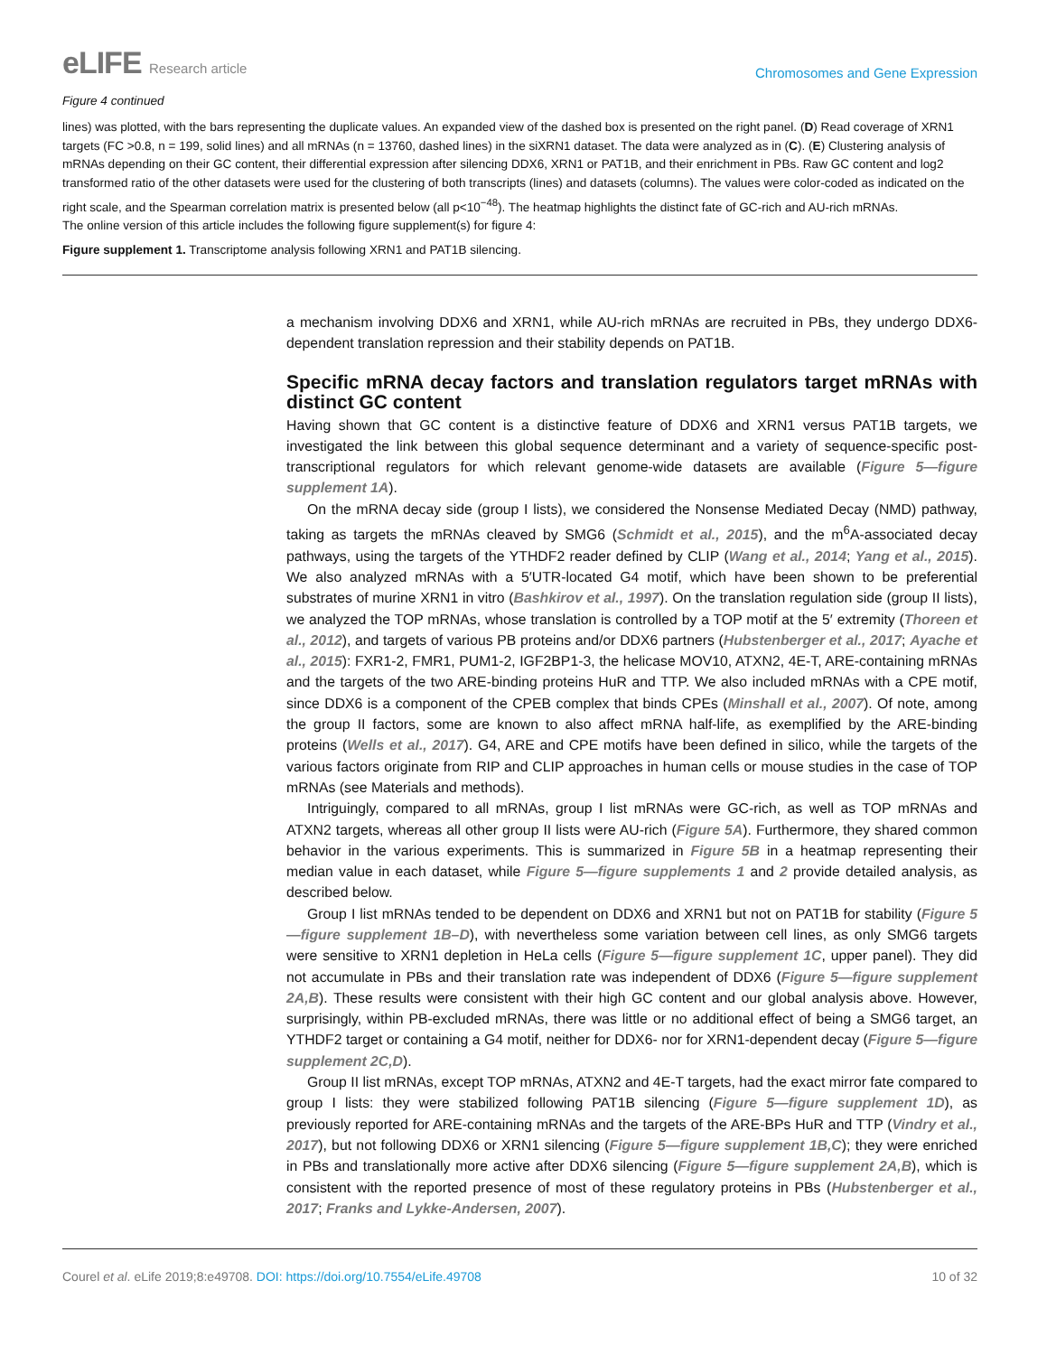eLIFE Research article
Chromosomes and Gene Expression
Figure 4 continued
lines) was plotted, with the bars representing the duplicate values. An expanded view of the dashed box is presented on the right panel. (D) Read coverage of XRN1 targets (FC >0.8, n = 199, solid lines) and all mRNAs (n = 13760, dashed lines) in the siXRN1 dataset. The data were analyzed as in (C). (E) Clustering analysis of mRNAs depending on their GC content, their differential expression after silencing DDX6, XRN1 or PAT1B, and their enrichment in PBs. Raw GC content and log2 transformed ratio of the other datasets were used for the clustering of both transcripts (lines) and datasets (columns). The values were color-coded as indicated on the right scale, and the Spearman correlation matrix is presented below (all p<10<sup>−48</sup>). The heatmap highlights the distinct fate of GC-rich and AU-rich mRNAs.
The online version of this article includes the following figure supplement(s) for figure 4:
Figure supplement 1. Transcriptome analysis following XRN1 and PAT1B silencing.
a mechanism involving DDX6 and XRN1, while AU-rich mRNAs are recruited in PBs, they undergo DDX6-dependent translation repression and their stability depends on PAT1B.
Specific mRNA decay factors and translation regulators target mRNAs with distinct GC content
Having shown that GC content is a distinctive feature of DDX6 and XRN1 versus PAT1B targets, we investigated the link between this global sequence determinant and a variety of sequence-specific post-transcriptional regulators for which relevant genome-wide datasets are available (Figure 5—figure supplement 1A).
On the mRNA decay side (group I lists), we considered the Nonsense Mediated Decay (NMD) pathway, taking as targets the mRNAs cleaved by SMG6 (Schmidt et al., 2015), and the m<sup>6</sup>A-associated decay pathways, using the targets of the YTHDF2 reader defined by CLIP (Wang et al., 2014; Yang et al., 2015). We also analyzed mRNAs with a 5′UTR-located G4 motif, which have been shown to be preferential substrates of murine XRN1 in vitro (Bashkirov et al., 1997). On the translation regulation side (group II lists), we analyzed the TOP mRNAs, whose translation is controlled by a TOP motif at the 5′ extremity (Thoreen et al., 2012), and targets of various PB proteins and/or DDX6 partners (Hubstenberger et al., 2017; Ayache et al., 2015): FXR1-2, FMR1, PUM1-2, IGF2BP1-3, the helicase MOV10, ATXN2, 4E-T, ARE-containing mRNAs and the targets of the two ARE-binding proteins HuR and TTP. We also included mRNAs with a CPE motif, since DDX6 is a component of the CPEB complex that binds CPEs (Minshall et al., 2007). Of note, among the group II factors, some are known to also affect mRNA half-life, as exemplified by the ARE-binding proteins (Wells et al., 2017). G4, ARE and CPE motifs have been defined in silico, while the targets of the various factors originate from RIP and CLIP approaches in human cells or mouse studies in the case of TOP mRNAs (see Materials and methods).
Intriguingly, compared to all mRNAs, group I list mRNAs were GC-rich, as well as TOP mRNAs and ATXN2 targets, whereas all other group II lists were AU-rich (Figure 5A). Furthermore, they shared common behavior in the various experiments. This is summarized in Figure 5B in a heatmap representing their median value in each dataset, while Figure 5—figure supplements 1 and 2 provide detailed analysis, as described below.
Group I list mRNAs tended to be dependent on DDX6 and XRN1 but not on PAT1B for stability (Figure 5—figure supplement 1B–D), with nevertheless some variation between cell lines, as only SMG6 targets were sensitive to XRN1 depletion in HeLa cells (Figure 5—figure supplement 1C, upper panel). They did not accumulate in PBs and their translation rate was independent of DDX6 (Figure 5—figure supplement 2A,B). These results were consistent with their high GC content and our global analysis above. However, surprisingly, within PB-excluded mRNAs, there was little or no additional effect of being a SMG6 target, an YTHDF2 target or containing a G4 motif, neither for DDX6- nor for XRN1-dependent decay (Figure 5—figure supplement 2C,D).
Group II list mRNAs, except TOP mRNAs, ATXN2 and 4E-T targets, had the exact mirror fate compared to group I lists: they were stabilized following PAT1B silencing (Figure 5—figure supplement 1D), as previously reported for ARE-containing mRNAs and the targets of the ARE-BPs HuR and TTP (Vindry et al., 2017), but not following DDX6 or XRN1 silencing (Figure 5—figure supplement 1B,C); they were enriched in PBs and translationally more active after DDX6 silencing (Figure 5—figure supplement 2A,B), which is consistent with the reported presence of most of these regulatory proteins in PBs (Hubstenberger et al., 2017; Franks and Lykke-Andersen, 2007).
Courel et al. eLife 2019;8:e49708. DOI: https://doi.org/10.7554/eLife.49708
10 of 32